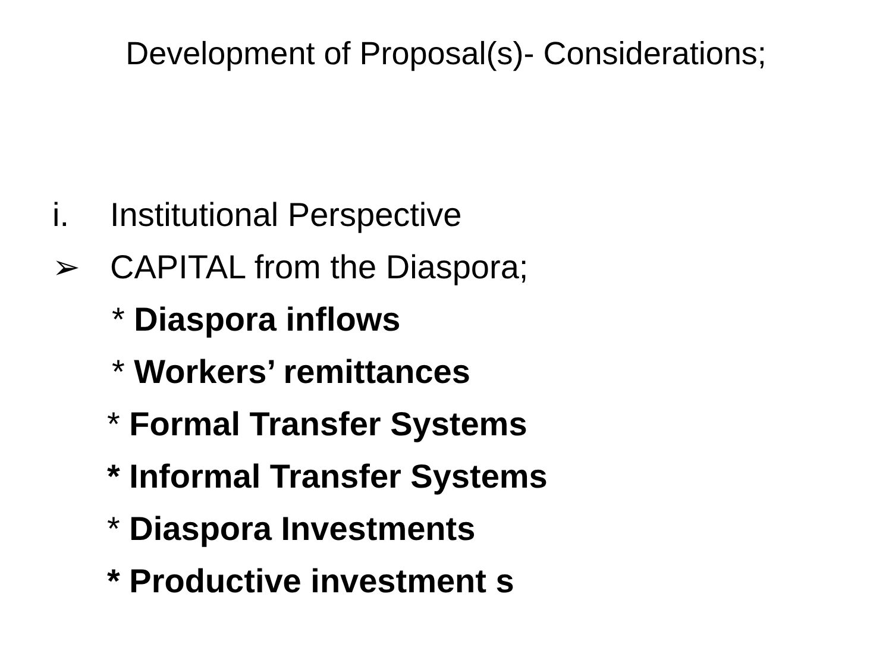Development of Proposal(s)- Considerations;
i. Institutional Perspective
➢ CAPITAL from the Diaspora;
* Diaspora inflows
* Workers’ remittances
* Formal Transfer Systems
* Informal Transfer Systems
* Diaspora Investments
* Productive investment s